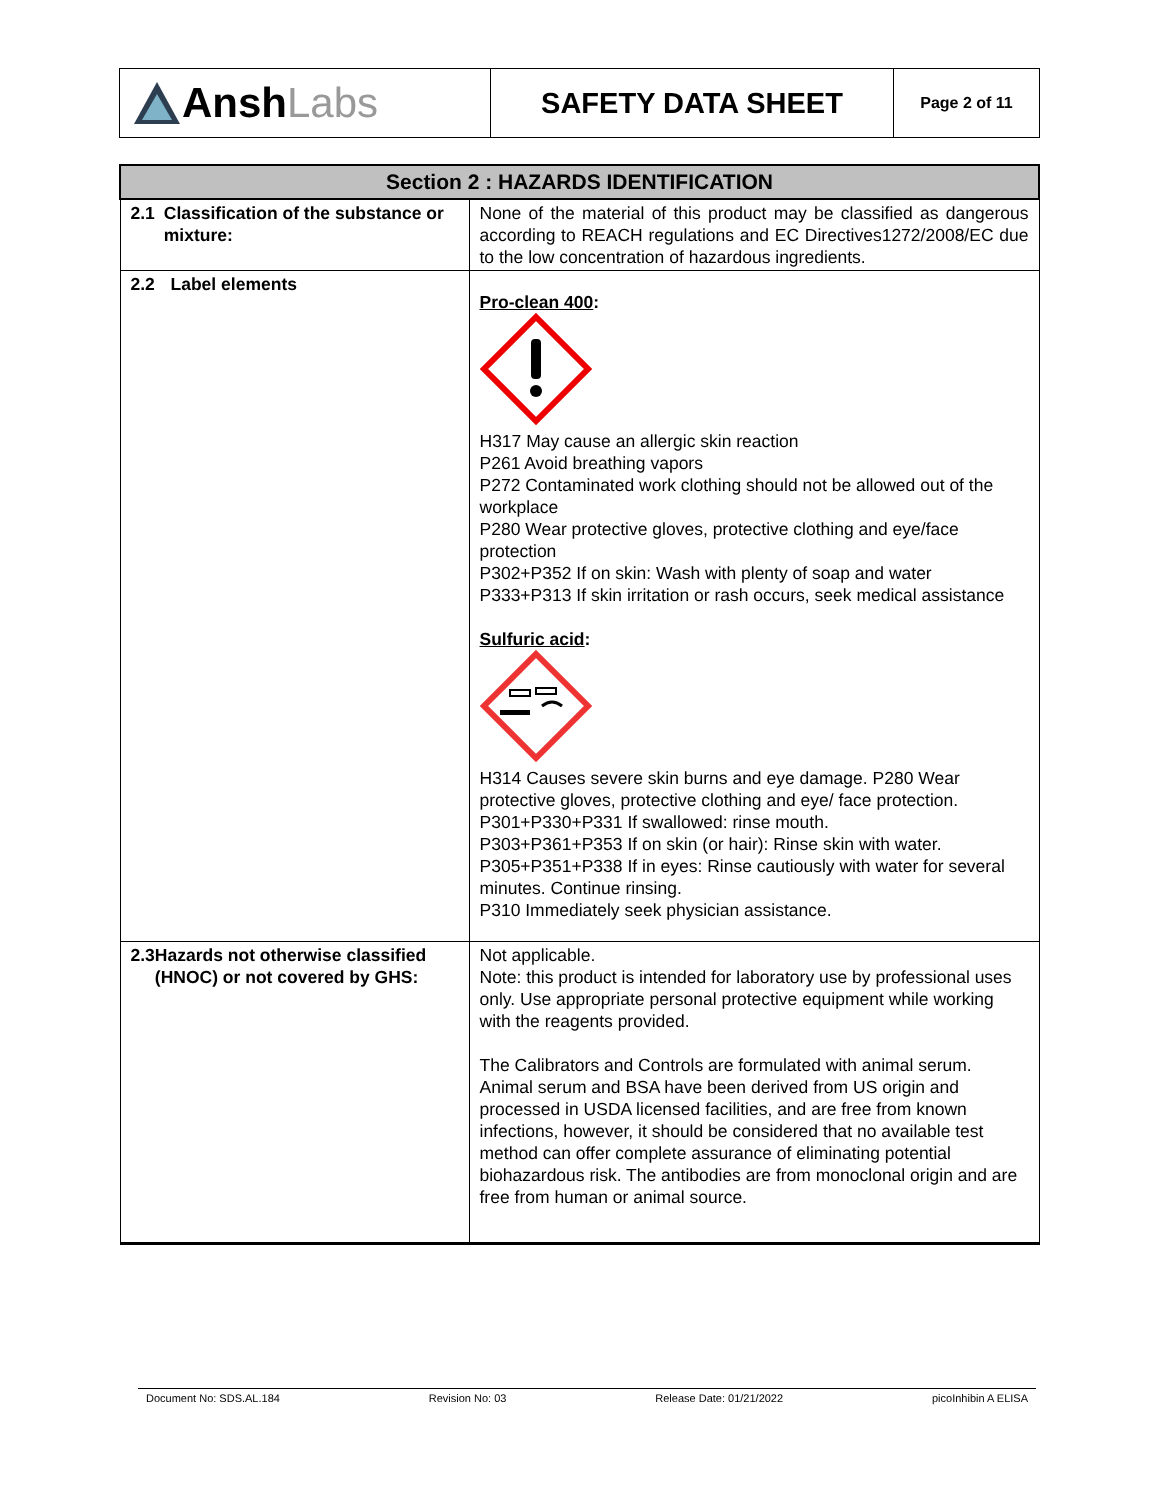| Ansh Labs | SAFETY DATA SHEET | Page 2 of 11 |
| Section 2 : HAZARDS IDENTIFICATION | |
| --- | --- |
| 2.1 Classification of the substance or mixture: | None of the material of this product may be classified as dangerous according to REACH regulations and EC Directives1272/2008/EC due to the low concentration of hazardous ingredients. |
| 2.2 Label elements | Pro-clean 400 : H317 May cause an allergic skin reaction P261 Avoid breathing vapors P272 Contaminated work clothing should not be allowed out of the workplace P280 Wear protective gloves, protective clothing and eye/face protection P302+P352 If on skin: Wash with plenty of soap and water P333+P313 If skin irritation or rash occurs, seek medical assistance Sulfuric acid : H314 Causes severe skin burns and eye damage. P280 Wear protective gloves, protective clothing and eye/ face protection. P301+P330+P331 If swallowed: rinse mouth. P303+P361+P353 If on skin (or hair): Rinse skin with water. P305+P351+P338 If in eyes: Rinse cautiously with water for several minutes. Continue rinsing. P310 Immediately seek physician assistance. |
| 2.3 Hazards not otherwise classified (HNOC) or not covered by GHS: | Not applicable. Note: this product is intended for laboratory use by professional uses only. Use appropriate personal protective equipment while working with the reagents provided. The Calibrators and Controls are formulated with animal serum. Animal serum and BSA have been derived from US origin and processed in USDA licensed facilities, and are free from known infections, however, it should be considered that no available test method can offer complete assurance of eliminating potential biohazardous risk. The antibodies are from monoclonal origin and are free from human or animal source. |
Document No: SDS.AL.184 Revision No: 03 Release Date: 01/21/2022 picoInhibin A ELISA